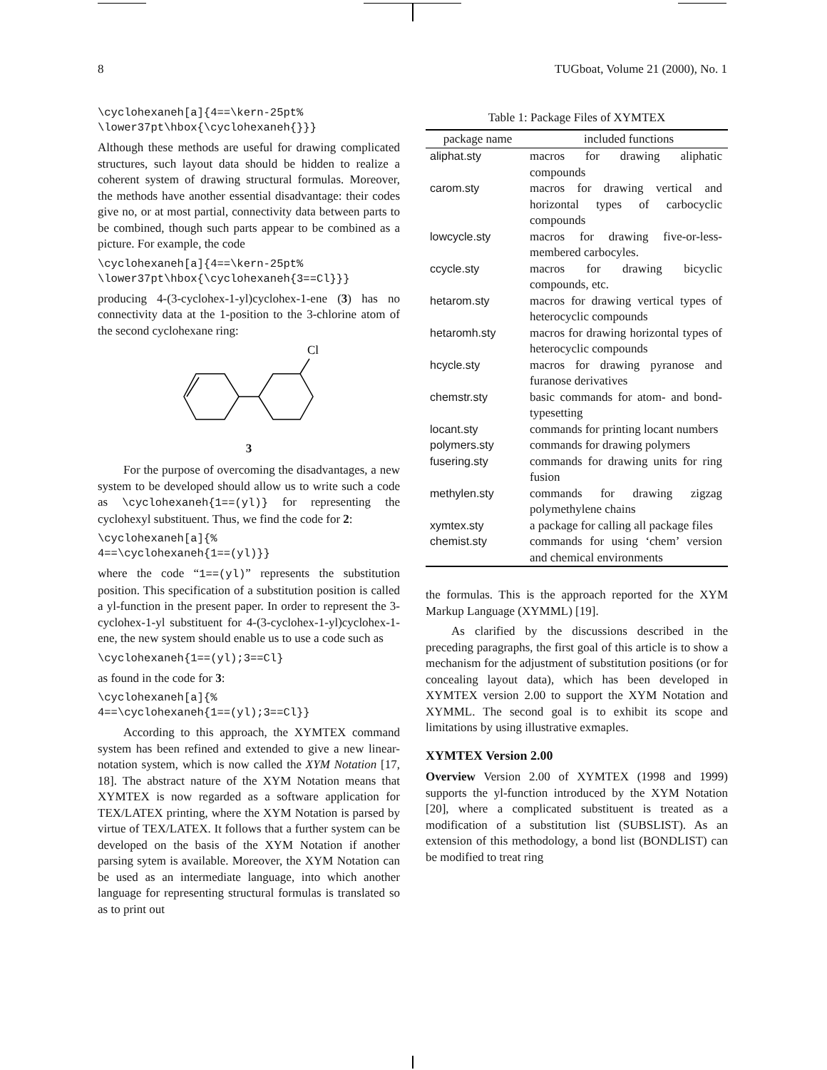8 TUGboat, Volume 21 (2000), No. 1
\cyclohexaneh[a]{4==\kern-25pt%
\lower37pt\hbox{\cyclohexaneh{}}}
Although these methods are useful for drawing complicated structures, such layout data should be hidden to realize a coherent system of drawing structural formulas. Moreover, the methods have another essential disadvantage: their codes give no, or at most partial, connectivity data between parts to be combined, though such parts appear to be combined as a picture. For example, the code
\cyclohexaneh[a]{4==\kern-25pt%
\lower37pt\hbox{\cyclohexaneh{3==Cl}}}
producing 4-(3-cyclohex-1-yl)cyclohex-1-ene (3) has no connectivity data at the 1-position to the 3-chlorine atom of the second cyclohexane ring:
Cl
3
For the purpose of overcoming the disadvantages, a new system to be developed should allow us to write such a code as \cyclohexaneh{1==(yl)} for representing the cyclohexyl substituent. Thus, we find the code for 2:
\cyclohexaneh[a]{%
4==\cyclohexaneh{1==(yl)}}
where the code “1==(yl)” represents the substitution position. This specification of a substitution position is called a yl-function in the present paper. In order to represent the 3-cyclohex-1-yl substituent for 4-(3-cyclohex-1-yl)cyclohex-1-ene, the new system should enable us to use a code such as
\cyclohexaneh{1==(yl);3==Cl}
as found in the code for 3:
\cyclohexaneh[a]{%
4==\cyclohexaneh{1==(yl);3==Cl}}
According to this approach, the XΥMTEX command system has been refined and extended to give a new linear-notation system, which is now called the XΥM Notation [17, 18]. The abstract nature of the XΥM Notation means that XΥMTEX is now regarded as a software application for TEX/LATEX printing, where the XΥM Notation is parsed by virtue of TEX/LATEX. It follows that a further system can be developed on the basis of the XΥM Notation if another parsing sytem is available. Moreover, the XΥM Notation can be used as an intermediate language, into which another language for representing structural formulas is translated so as to print out
Table 1: Package Files of XΥMTEX
| package name | included functions |
| --- | --- |
| aliphat.sty | macros for drawing aliphatic compounds |
| carom.sty | macros for drawing vertical and horizontal types of carbocyclic compounds |
| lowcycle.sty | macros for drawing five-or-less-membered carbocyles. |
| ccycle.sty | macros for drawing bicyclic compounds, etc. |
| hetarom.sty | macros for drawing vertical types of heterocyclic compounds |
| hetaromh.sty | macros for drawing horizontal types of heterocyclic compounds |
| hcycle.sty | macros for drawing pyranose and furanose derivatives |
| chemstr.sty | basic commands for atom- and bond-typesetting |
| locant.sty | commands for printing locant numbers |
| polymers.sty | commands for drawing polymers |
| fusering.sty | commands for drawing units for ring fusion |
| methylen.sty | commands for drawing zigzag polymethylene chains |
| xymtex.sty | a package for calling all package files |
| chemist.sty | commands for using ‘chem’ version and chemical environments |
the formulas. This is the approach reported for the XΥM Markup Language (XΥMML) [19].
As clarified by the discussions described in the preceding paragraphs, the first goal of this article is to show a mechanism for the adjustment of substitution positions (or for concealing layout data), which has been developed in XΥMTEX version 2.00 to support the XΥM Notation and XΥMML. The second goal is to exhibit its scope and limitations by using illustrative exmaples.
XΥMTEX Version 2.00
Overview Version 2.00 of XΥMTEX (1998 and 1999) supports the yl-function introduced by the XΥM Notation [20], where a complicated substituent is treated as a modification of a substitution list (SUBSLIST). As an extension of this methodology, a bond list (BONDLIST) can be modified to treat ring